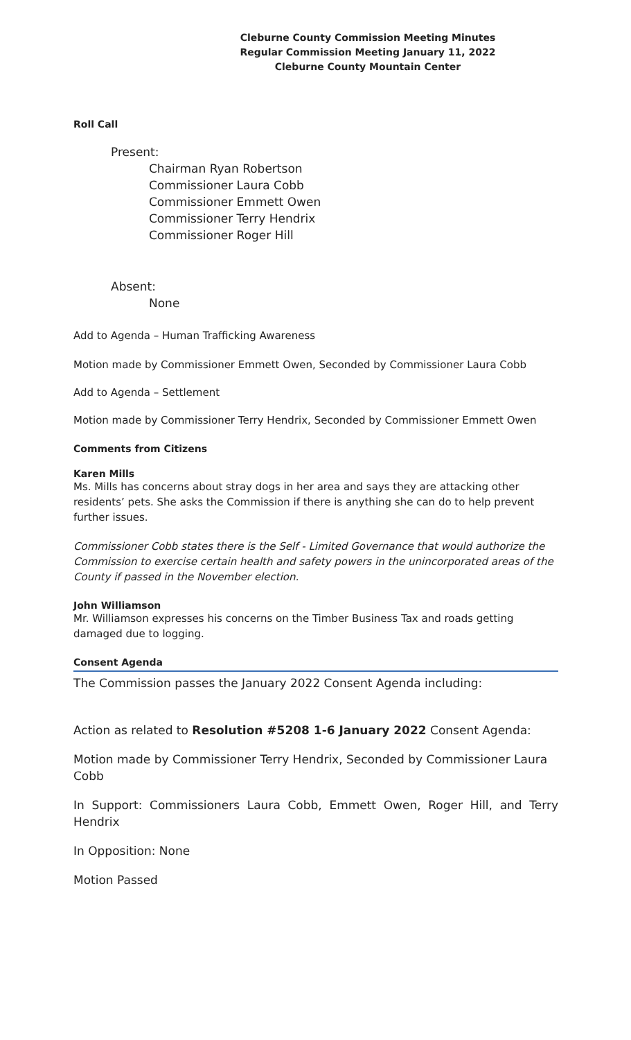Cleburne County Commission Meeting Minutes
Regular Commission Meeting January 11, 2022
Cleburne County Mountain Center
Roll Call
Present:
Chairman Ryan Robertson
Commissioner Laura Cobb
Commissioner Emmett Owen
Commissioner Terry Hendrix
Commissioner Roger Hill
Absent:
None
Add to Agenda – Human Trafficking Awareness
Motion made by Commissioner Emmett Owen, Seconded by Commissioner Laura Cobb
Add to Agenda – Settlement
Motion made by Commissioner Terry Hendrix, Seconded by Commissioner Emmett Owen
Comments from Citizens
Karen Mills
Ms. Mills has concerns about stray dogs in her area and says they are attacking other residents’ pets. She asks the Commission if there is anything she can do to help prevent further issues.
Commissioner Cobb states there is the Self - Limited Governance that would authorize the Commission to exercise certain health and safety powers in the unincorporated areas of the County if passed in the November election.
John Williamson
Mr. Williamson expresses his concerns on the Timber Business Tax and roads getting damaged due to logging.
Consent Agenda
The Commission passes the January 2022 Consent Agenda including:
Action as related to Resolution #5208 1-6 January 2022 Consent Agenda:
Motion made by Commissioner Terry Hendrix, Seconded by Commissioner Laura Cobb
In Support: Commissioners Laura Cobb, Emmett Owen, Roger Hill, and Terry Hendrix
In Opposition: None
Motion Passed